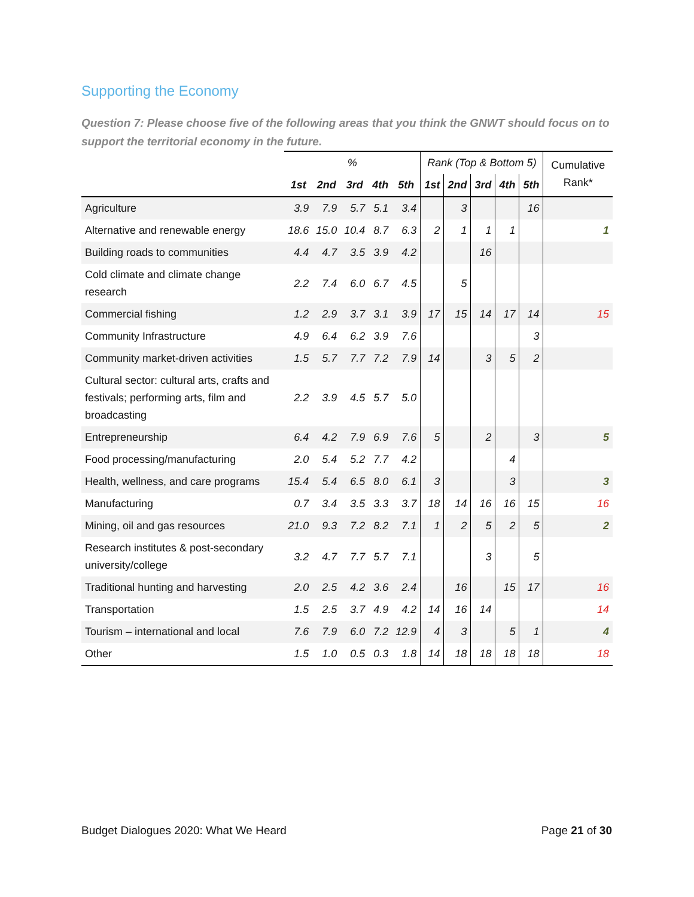Supporting the Economy
Question 7: Please choose five of the following areas that you think the GNWT should focus on to support the territorial economy in the future.
| | % | | | | | Rank (Top & Bottom 5) | | | | | Cumulative Rank* |
| --- | --- | --- | --- | --- | --- | --- | --- | --- | --- | --- | --- |
| | 1st | 2nd | 3rd | 4th | 5th | 1st | 2nd | 3rd | 4th | 5th | |
| Agriculture | 3.9 | 7.9 | 5.7 | 5.1 | 3.4 | | 3 | | | 16 | |
| Alternative and renewable energy | 18.6 | 15.0 | 10.4 | 8.7 | 6.3 | 2 | 1 | 1 | 1 | | 1 |
| Building roads to communities | 4.4 | 4.7 | 3.5 | 3.9 | 4.2 | | | 16 | | | |
| Cold climate and climate change research | 2.2 | 7.4 | 6.0 | 6.7 | 4.5 | | 5 | | | | |
| Commercial fishing | 1.2 | 2.9 | 3.7 | 3.1 | 3.9 | 17 | 15 | 14 | 17 | 14 | 15 |
| Community Infrastructure | 4.9 | 6.4 | 6.2 | 3.9 | 7.6 | | | | | 3 | |
| Community market-driven activities | 1.5 | 5.7 | 7.7 | 7.2 | 7.9 | 14 | | 3 | 5 | 2 | |
| Cultural sector: cultural arts, crafts and festivals; performing arts, film and broadcasting | 2.2 | 3.9 | 4.5 | 5.7 | 5.0 | | | | | | |
| Entrepreneurship | 6.4 | 4.2 | 7.9 | 6.9 | 7.6 | 5 | | 2 | | 3 | 5 |
| Food processing/manufacturing | 2.0 | 5.4 | 5.2 | 7.7 | 4.2 | | | | 4 | | |
| Health, wellness, and care programs | 15.4 | 5.4 | 6.5 | 8.0 | 6.1 | 3 | | | 3 | | 3 |
| Manufacturing | 0.7 | 3.4 | 3.5 | 3.3 | 3.7 | 18 | 14 | 16 | 16 | 15 | 16 |
| Mining, oil and gas resources | 21.0 | 9.3 | 7.2 | 8.2 | 7.1 | 1 | 2 | 5 | 2 | 5 | 2 |
| Research institutes & post-secondary university/college | 3.2 | 4.7 | 7.7 | 5.7 | 7.1 | | | 3 | | 5 | |
| Traditional hunting and harvesting | 2.0 | 2.5 | 4.2 | 3.6 | 2.4 | | 16 | | 15 | 17 | 16 |
| Transportation | 1.5 | 2.5 | 3.7 | 4.9 | 4.2 | 14 | 16 | 14 | | | 14 |
| Tourism – international and local | 7.6 | 7.9 | 6.0 | 7.2 | 12.9 | 4 | 3 | | 5 | 1 | 4 |
| Other | 1.5 | 1.0 | 0.5 | 0.3 | 1.8 | 14 | 18 | 18 | 18 | 18 | 18 |
Budget Dialogues 2020: What We Heard Page 21 of 30